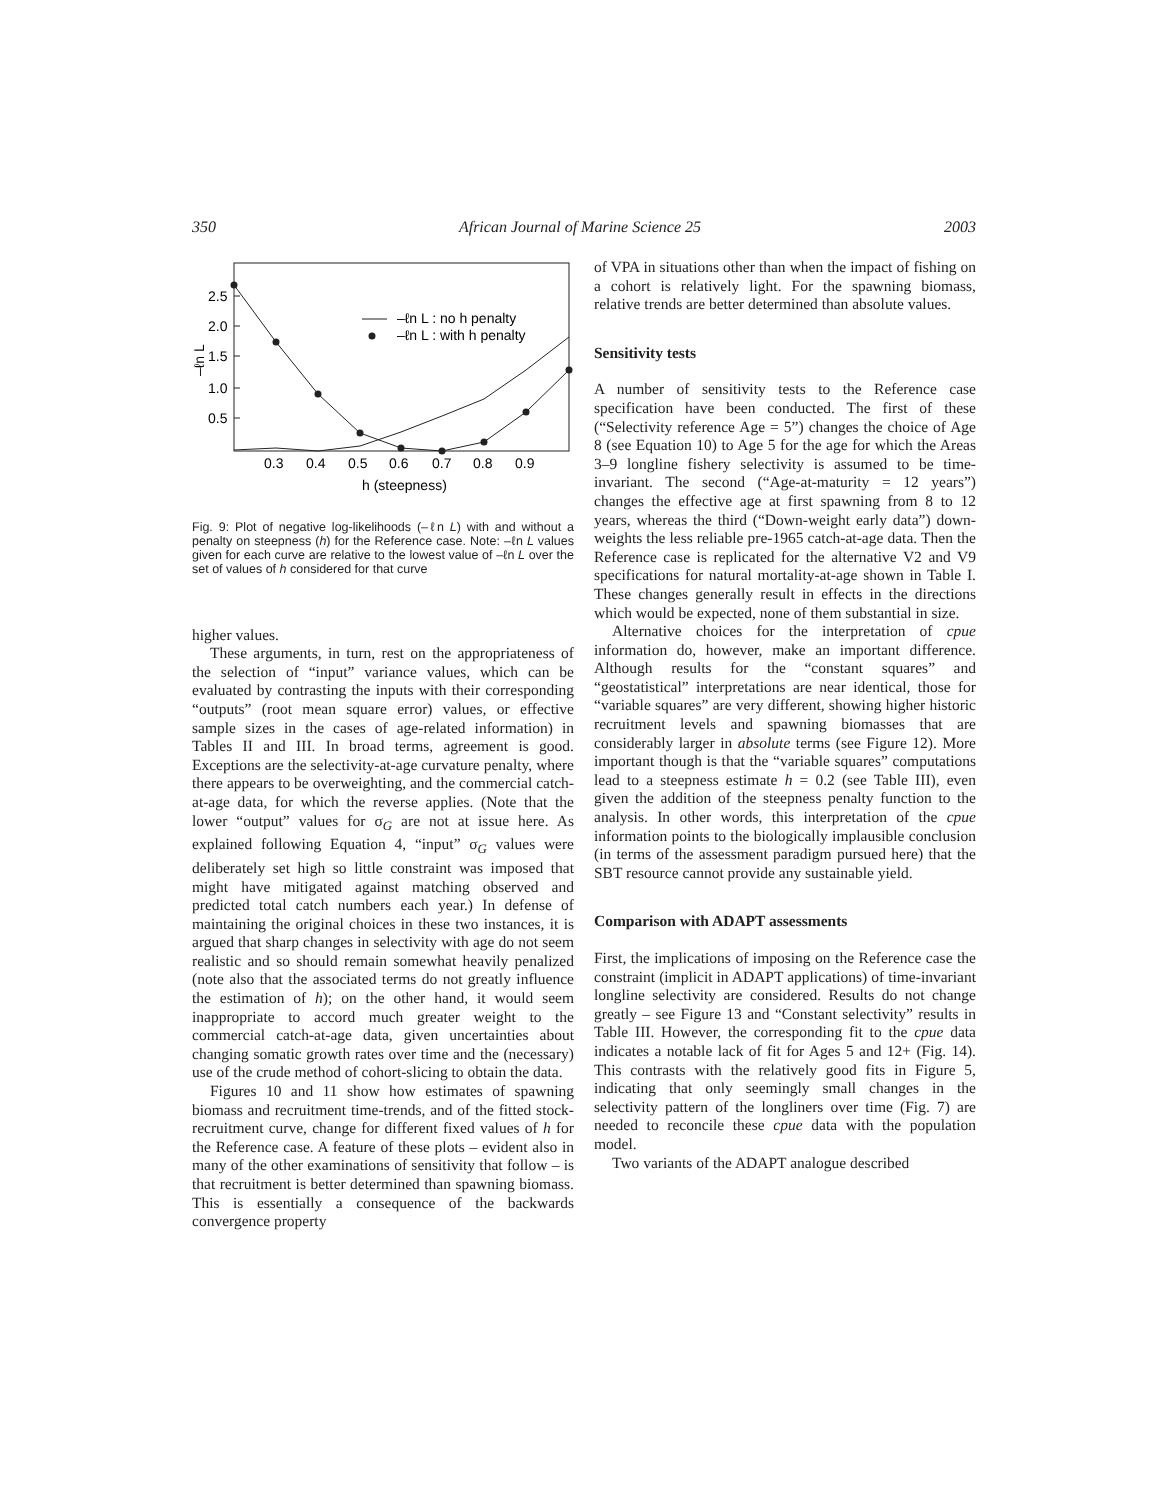350 African Journal of Marine Science 25 2003
2.5
2.0
1.5
1.0
0.5
–ℓn L
0.3
0.4
0.5
0.6
0.7
0.8
0.9
h (steepness)
–ℓn L : no h penalty
–ℓn L : with h penalty
Fig. 9: Plot of negative log-likelihoods (–ℓn L) with and without a penalty on steepness (h) for the Reference case. Note: –ℓn L values given for each curve are relative to the lowest value of –ℓn L over the set of values of h considered for that curve
higher values.
These arguments, in turn, rest on the appropriateness of the selection of “input” variance values, which can be evaluated by contrasting the inputs with their corresponding “outputs” (root mean square error) values, or effective sample sizes in the cases of age-related information) in Tables II and III. In broad terms, agreement is good. Exceptions are the selectivity-at-age curvature penalty, where there appears to be overweighting, and the commercial catch-at-age data, for which the reverse applies. (Note that the lower “output” values for σ<sub>G</sub> are not at issue here. As explained following Equation 4, “input” σ<sub>G</sub> values were deliberately set high so little constraint was imposed that might have mitigated against matching observed and predicted total catch numbers each year.) In defense of maintaining the original choices in these two instances, it is argued that sharp changes in selectivity with age do not seem realistic and so should remain somewhat heavily penalized (note also that the associated terms do not greatly influence the estimation of h); on the other hand, it would seem inappropriate to accord much greater weight to the commercial catch-at-age data, given uncertainties about changing somatic growth rates over time and the (necessary) use of the crude method of cohort-slicing to obtain the data.
Figures 10 and 11 show how estimates of spawning biomass and recruitment time-trends, and of the fitted stock-recruitment curve, change for different fixed values of h for the Reference case. A feature of these plots – evident also in many of the other examinations of sensitivity that follow – is that recruitment is better determined than spawning biomass. This is essentially a consequence of the backwards convergence property
of VPA in situations other than when the impact of fishing on a cohort is relatively light. For the spawning biomass, relative trends are better determined than absolute values.
Sensitivity tests
A number of sensitivity tests to the Reference case specification have been conducted. The first of these (“Selectivity reference Age = 5”) changes the choice of Age 8 (see Equation 10) to Age 5 for the age for which the Areas 3–9 longline fishery selectivity is assumed to be time-invariant. The second (“Age-at-maturity = 12 years”) changes the effective age at first spawning from 8 to 12 years, whereas the third (“Down-weight early data”) down-weights the less reliable pre-1965 catch-at-age data. Then the Reference case is replicated for the alternative V2 and V9 specifications for natural mortality-at-age shown in Table I. These changes generally result in effects in the directions which would be expected, none of them substantial in size.
Alternative choices for the interpretation of cpue information do, however, make an important difference. Although results for the “constant squares” and “geostatistical” interpretations are near identical, those for “variable squares” are very different, showing higher historic recruitment levels and spawning biomasses that are considerably larger in absolute terms (see Figure 12). More important though is that the “variable squares” computations lead to a steepness estimate h = 0.2 (see Table III), even given the addition of the steepness penalty function to the analysis. In other words, this interpretation of the cpue information points to the biologically implausible conclusion (in terms of the assessment paradigm pursued here) that the SBT resource cannot provide any sustainable yield.
Comparison with ADAPT assessments
First, the implications of imposing on the Reference case the constraint (implicit in ADAPT applications) of time-invariant longline selectivity are considered. Results do not change greatly – see Figure 13 and “Constant selectivity” results in Table III. However, the corresponding fit to the cpue data indicates a notable lack of fit for Ages 5 and 12+ (Fig. 14). This contrasts with the relatively good fits in Figure 5, indicating that only seemingly small changes in the selectivity pattern of the longliners over time (Fig. 7) are needed to reconcile these cpue data with the population model.
Two variants of the ADAPT analogue described